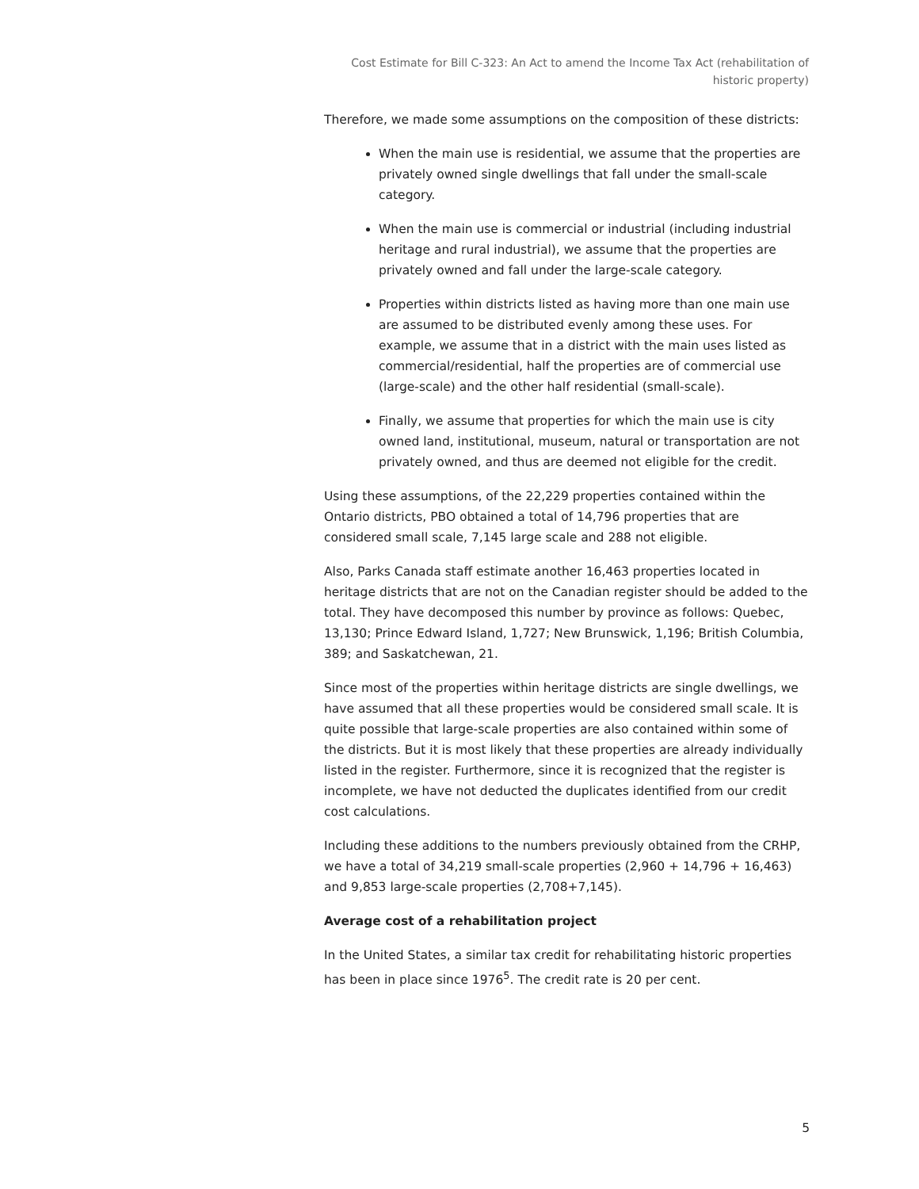Cost Estimate for Bill C-323: An Act to amend the Income Tax Act (rehabilitation of historic property)
Therefore, we made some assumptions on the composition of these districts:
When the main use is residential, we assume that the properties are privately owned single dwellings that fall under the small-scale category.
When the main use is commercial or industrial (including industrial heritage and rural industrial), we assume that the properties are privately owned and fall under the large-scale category.
Properties within districts listed as having more than one main use are assumed to be distributed evenly among these uses. For example, we assume that in a district with the main uses listed as commercial/residential, half the properties are of commercial use (large-scale) and the other half residential (small-scale).
Finally, we assume that properties for which the main use is city owned land, institutional, museum, natural or transportation are not privately owned, and thus are deemed not eligible for the credit.
Using these assumptions, of the 22,229 properties contained within the Ontario districts, PBO obtained a total of 14,796 properties that are considered small scale, 7,145 large scale and 288 not eligible.
Also, Parks Canada staff estimate another 16,463 properties located in heritage districts that are not on the Canadian register should be added to the total. They have decomposed this number by province as follows: Quebec, 13,130; Prince Edward Island, 1,727; New Brunswick, 1,196; British Columbia, 389; and Saskatchewan, 21.
Since most of the properties within heritage districts are single dwellings, we have assumed that all these properties would be considered small scale. It is quite possible that large-scale properties are also contained within some of the districts. But it is most likely that these properties are already individually listed in the register. Furthermore, since it is recognized that the register is incomplete, we have not deducted the duplicates identified from our credit cost calculations.
Including these additions to the numbers previously obtained from the CRHP, we have a total of 34,219 small-scale properties (2,960 + 14,796 + 16,463) and 9,853 large-scale properties (2,708+7,145).
Average cost of a rehabilitation project
In the United States, a similar tax credit for rehabilitating historic properties has been in place since 1976<sup>5</sup>. The credit rate is 20 per cent.
5